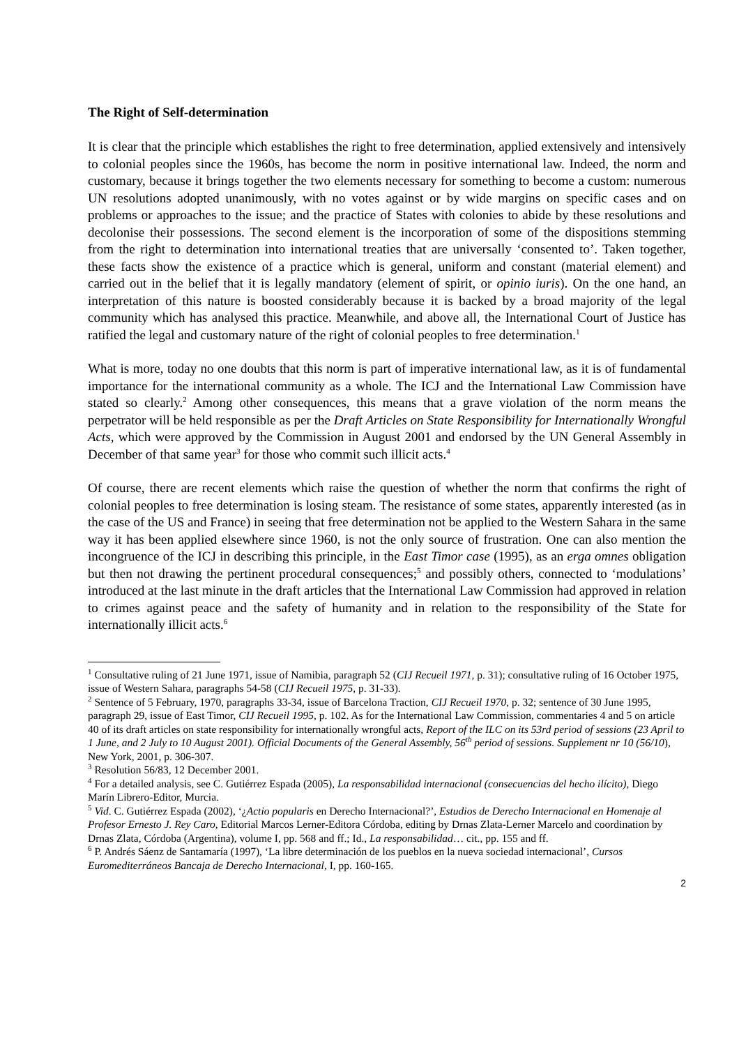The Right of Self-determination
It is clear that the principle which establishes the right to free determination, applied extensively and intensively to colonial peoples since the 1960s, has become the norm in positive international law. Indeed, the norm and customary, because it brings together the two elements necessary for something to become a custom: numerous UN resolutions adopted unanimously, with no votes against or by wide margins on specific cases and on problems or approaches to the issue; and the practice of States with colonies to abide by these resolutions and decolonise their possessions. The second element is the incorporation of some of the dispositions stemming from the right to determination into international treaties that are universally ‘consented to’. Taken together, these facts show the existence of a practice which is general, uniform and constant (material element) and carried out in the belief that it is legally mandatory (element of spirit, or opinio iuris). On the one hand, an interpretation of this nature is boosted considerably because it is backed by a broad majority of the legal community which has analysed this practice. Meanwhile, and above all, the International Court of Justice has ratified the legal and customary nature of the right of colonial peoples to free determination.<sup>1</sup>
What is more, today no one doubts that this norm is part of imperative international law, as it is of fundamental importance for the international community as a whole. The ICJ and the International Law Commission have stated so clearly.<sup>2</sup> Among other consequences, this means that a grave violation of the norm means the perpetrator will be held responsible as per the Draft Articles on State Responsibility for Internationally Wrongful Acts, which were approved by the Commission in August 2001 and endorsed by the UN General Assembly in December of that same year<sup>3</sup> for those who commit such illicit acts.<sup>4</sup>
Of course, there are recent elements which raise the question of whether the norm that confirms the right of colonial peoples to free determination is losing steam. The resistance of some states, apparently interested (as in the case of the US and France) in seeing that free determination not be applied to the Western Sahara in the same way it has been applied elsewhere since 1960, is not the only source of frustration. One can also mention the incongruence of the ICJ in describing this principle, in the East Timor case (1995), as an erga omnes obligation but then not drawing the pertinent procedural consequences;<sup>5</sup> and possibly others, connected to ‘modulations’ introduced at the last minute in the draft articles that the International Law Commission had approved in relation to crimes against peace and the safety of humanity and in relation to the responsibility of the State for internationally illicit acts.<sup>6</sup>
<sup>1</sup> Consultative ruling of 21 June 1971, issue of Namibia, paragraph 52 (CIJ Recueil 1971, p. 31); consultative ruling of 16 October 1975, issue of Western Sahara, paragraphs 54-58 (CIJ Recueil 1975, p. 31-33).
<sup>2</sup> Sentence of 5 February, 1970, paragraphs 33-34, issue of Barcelona Traction, CIJ Recueil 1970, p. 32; sentence of 30 June 1995, paragraph 29, issue of East Timor, CIJ Recueil 1995, p. 102. As for the International Law Commission, commentaries 4 and 5 on article 40 of its draft articles on state responsibility for internationally wrongful acts, Report of the ILC on its 53rd period of sessions (23 April to 1 June, and 2 July to 10 August 2001). Official Documents of the General Assembly, 56<sup>th</sup> period of sessions. Supplement nr 10 (56/10), New York, 2001, p. 306-307.
<sup>3</sup> Resolution 56/83, 12 December 2001.
<sup>4</sup> For a detailed analysis, see C. Gutiérrez Espada (2005), La responsabilidad internacional (consecuencias del hecho ilícito), Diego Marín Librero-Editor, Murcia.
<sup>5</sup> Vid. C. Gutiérrez Espada (2002), ‘¿Actio popularis en Derecho Internacional?’, Estudios de Derecho Internacional en Homenaje al Profesor Ernesto J. Rey Caro, Editorial Marcos Lerner-Editora Córdoba, editing by Drnas Zlata-Lerner Marcelo and coordination by Drnas Zlata, Córdoba (Argentina), volume I, pp. 568 and ff.; Id., La responsabilidad… cit., pp. 155 and ff.
<sup>6</sup> P. Andrés Sáenz de Santamaría (1997), ‘La libre determinación de los pueblos en la nueva sociedad internacional’, Cursos Euromediterráneos Bancaja de Derecho Internacional, I, pp. 160-165.
2